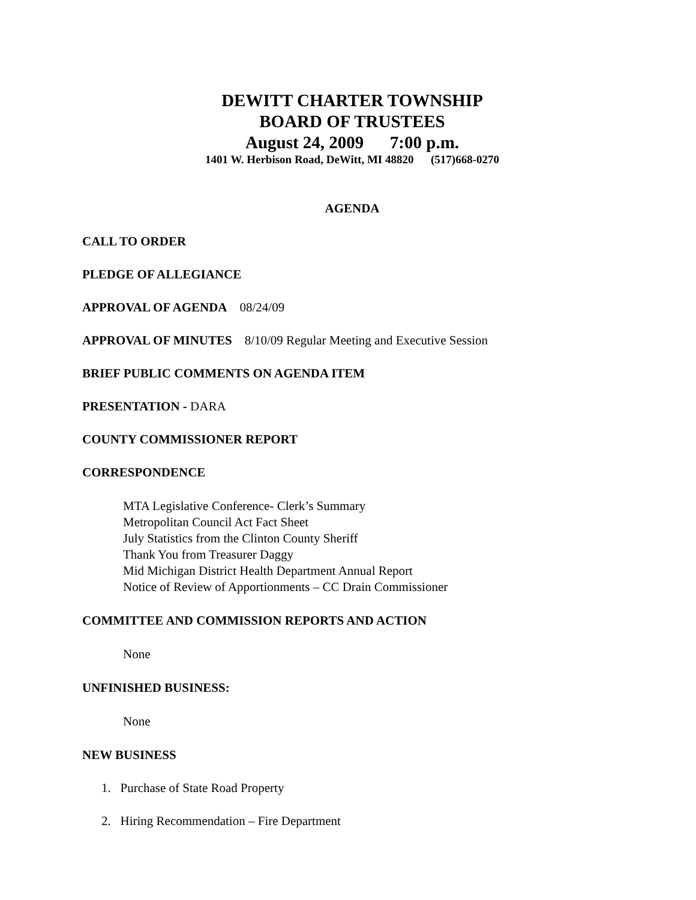DEWITT CHARTER TOWNSHIP
BOARD OF TRUSTEES
August 24, 2009 7:00 p.m.
1401 W. Herbison Road, DeWitt, MI 48820 (517)668-0270
AGENDA
CALL TO ORDER
PLEDGE OF ALLEGIANCE
APPROVAL OF AGENDA 08/24/09
APPROVAL OF MINUTES 8/10/09 Regular Meeting and Executive Session
BRIEF PUBLIC COMMENTS ON AGENDA ITEM
PRESENTATION - DARA
COUNTY COMMISSIONER REPORT
CORRESPONDENCE
MTA Legislative Conference- Clerk’s Summary
Metropolitan Council Act Fact Sheet
July Statistics from the Clinton County Sheriff
Thank You from Treasurer Daggy
Mid Michigan District Health Department Annual Report
Notice of Review of Apportionments – CC Drain Commissioner
COMMITTEE AND COMMISSION REPORTS AND ACTION
None
UNFINISHED BUSINESS:
None
NEW BUSINESS
1. Purchase of State Road Property
2. Hiring Recommendation – Fire Department